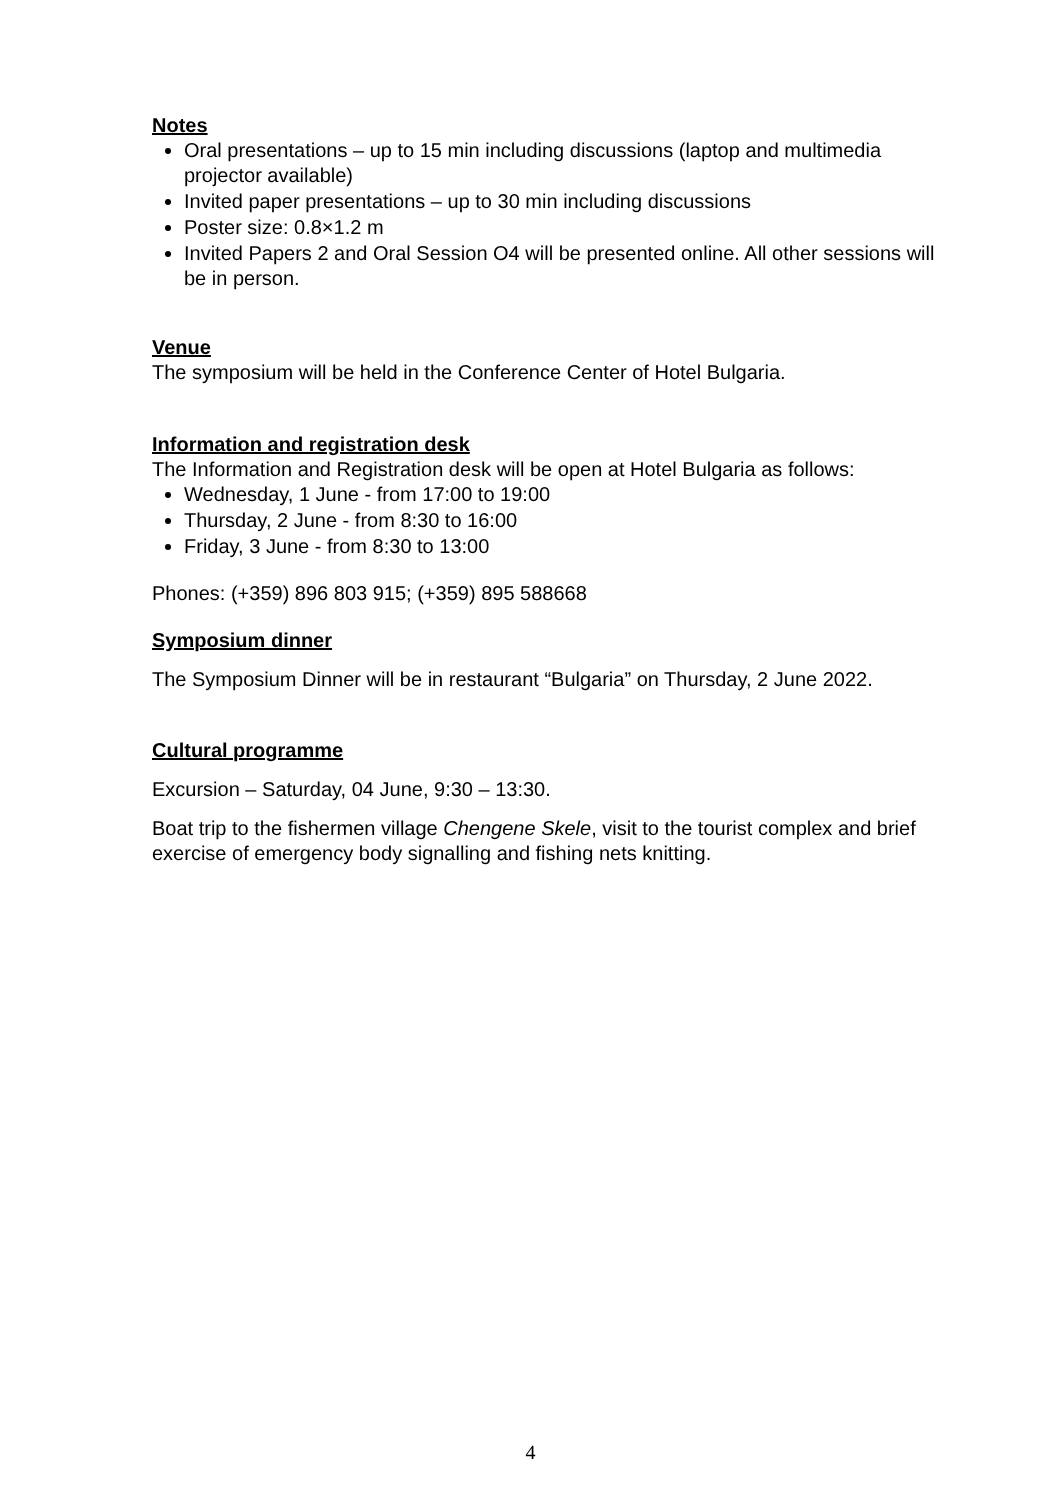Notes
Oral presentations – up to 15 min including discussions (laptop and multimedia projector available)
Invited paper presentations – up to 30 min including discussions
Poster size: 0.8×1.2 m
Invited Papers 2 and Oral Session O4 will be presented online. All other sessions will be in person.
Venue
The symposium will be held in the Conference Center of Hotel Bulgaria.
Information and registration desk
The Information and Registration desk will be open at Hotel Bulgaria as follows:
Wednesday, 1 June - from 17:00 to 19:00
Thursday, 2 June - from 8:30 to 16:00
Friday, 3 June - from 8:30 to 13:00
Phones: (+359) 896 803 915; (+359) 895 588668
Symposium dinner
The Symposium Dinner will be in restaurant “Bulgaria” on Thursday, 2 June 2022.
Cultural programme
Excursion – Saturday, 04 June, 9:30 – 13:30.
Boat trip to the fishermen village Chengene Skele, visit to the tourist complex and brief exercise of emergency body signalling and fishing nets knitting.
4